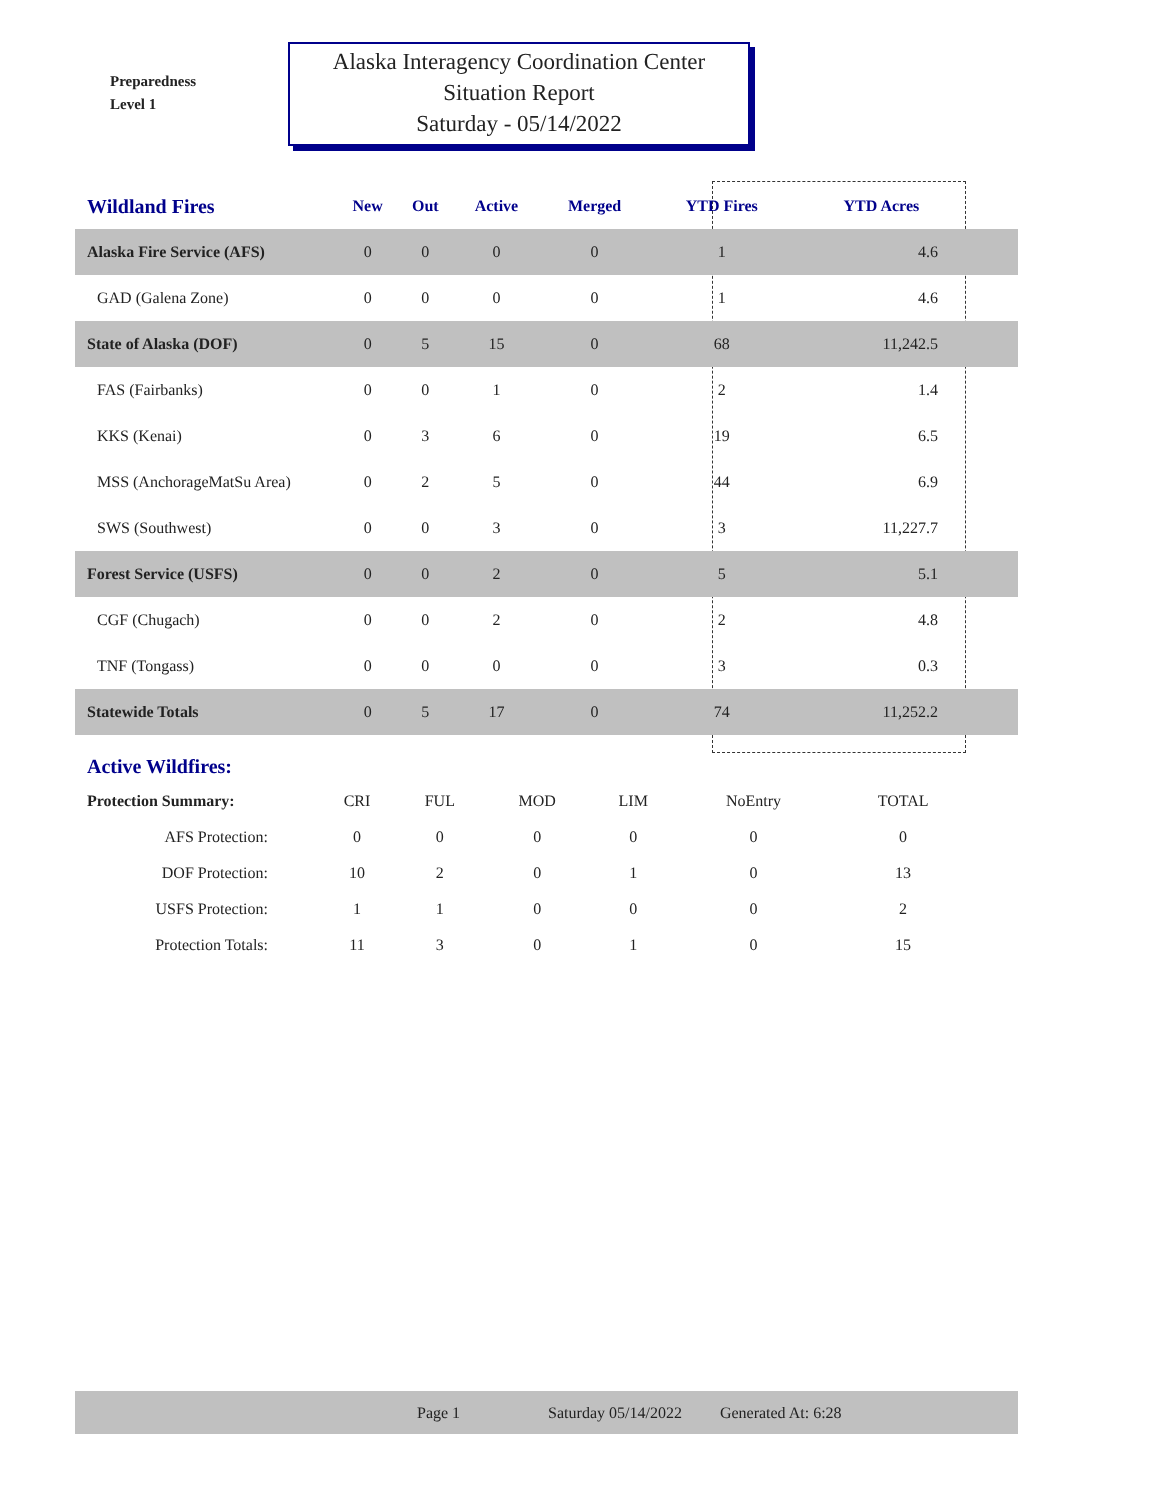Preparedness
Level 1
Alaska Interagency Coordination Center
Situation Report
Saturday - 05/14/2022
| Wildland Fires | New | Out | Active | Merged | YTD Fires | YTD Acres | |
| --- | --- | --- | --- | --- | --- | --- | --- |
| Alaska Fire Service (AFS) | 0 | 0 | 0 | 0 | 1 | 4.6 | |
| GAD (Galena Zone) | 0 | 0 | 0 | 0 | 1 | 4.6 | |
| State of Alaska (DOF) | 0 | 5 | 15 | 0 | 68 | 11,242.5 | |
| FAS (Fairbanks) | 0 | 0 | 1 | 0 | 2 | 1.4 | |
| KKS (Kenai) | 0 | 3 | 6 | 0 | 19 | 6.5 | |
| MSS (AnchorageMatSu Area) | 0 | 2 | 5 | 0 | 44 | 6.9 | |
| SWS (Southwest) | 0 | 0 | 3 | 0 | 3 | 11,227.7 | |
| Forest Service (USFS) | 0 | 0 | 2 | 0 | 5 | 5.1 | |
| CGF (Chugach) | 0 | 0 | 2 | 0 | 2 | 4.8 | |
| TNF (Tongass) | 0 | 0 | 0 | 0 | 3 | 0.3 | |
| Statewide Totals | 0 | 5 | 17 | 0 | 74 | 11,252.2 | |
Active Wildfires:
| Protection Summary: | CRI | FUL | MOD | LIM | NoEntry | TOTAL |
| AFS Protection: | 0 | 0 | 0 | 0 | 0 | 0 |
| DOF Protection: | 10 | 2 | 0 | 1 | 0 | 13 |
| USFS Protection: | 1 | 1 | 0 | 0 | 0 | 2 |
| Protection Totals: | 11 | 3 | 0 | 1 | 0 | 15 |
Page 1 Saturday 05/14/2022 Generated At: 6:28